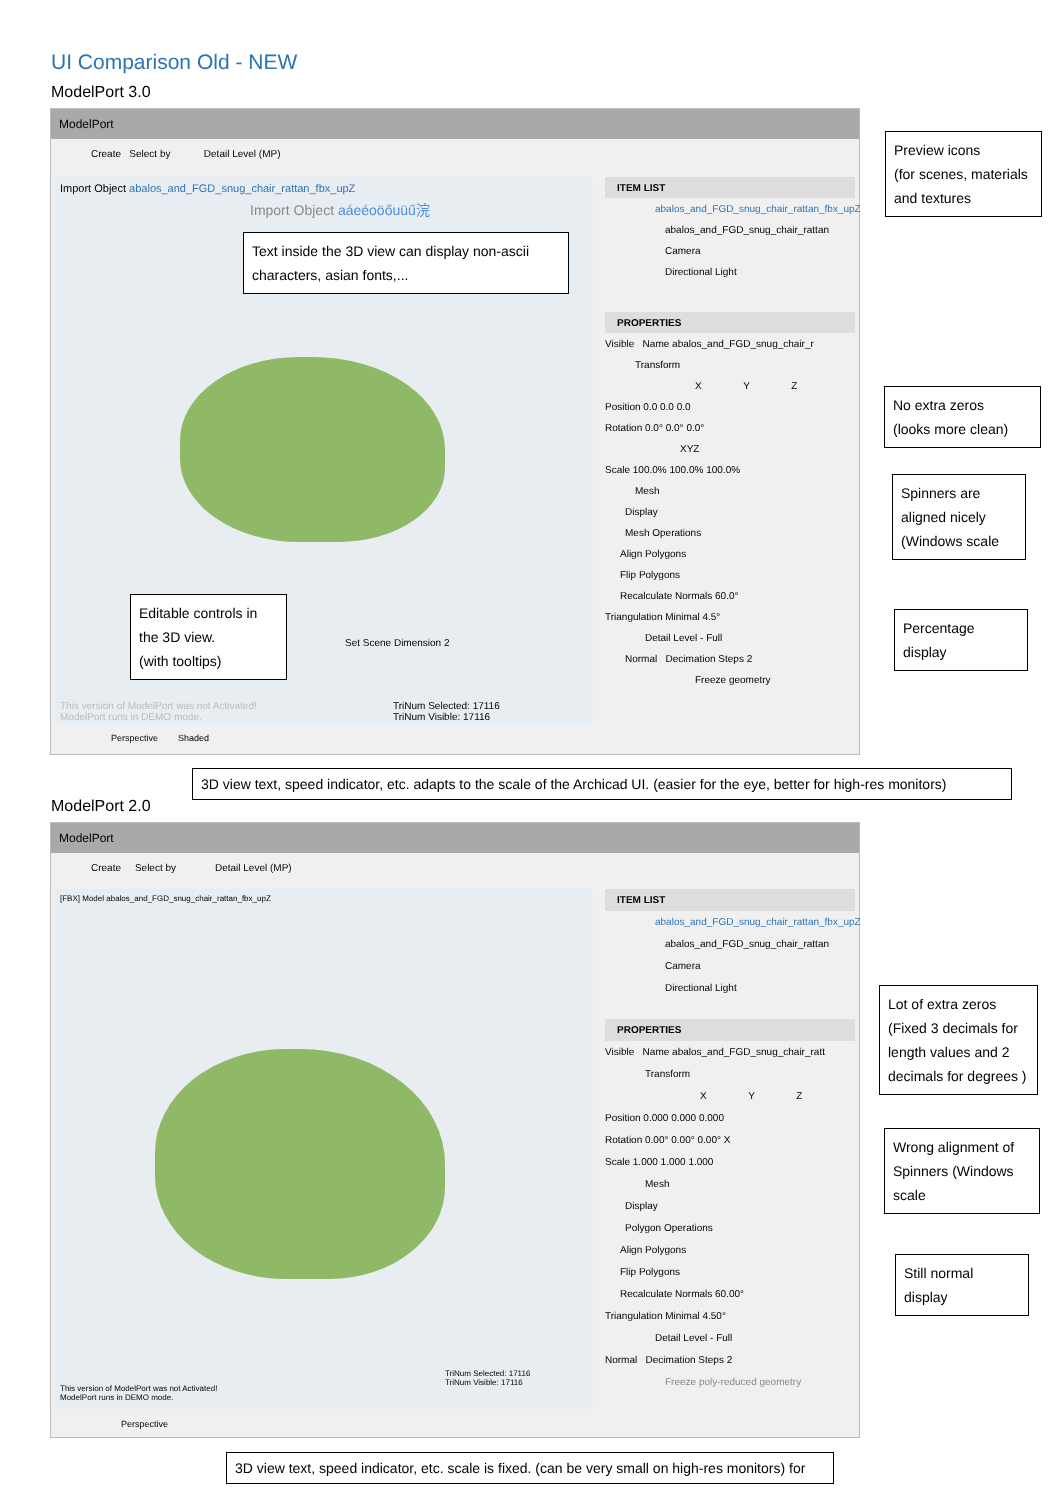UI Comparison Old - NEW
ModelPort 3.0
ModelPort
Create Select by Detail Level (MP)
Import Object abalos_and_FGD_snug_chair_rattan_fbx_upZ
Import Object aáeéoöőuüű浣
Set Scene Dimension 2
This version of ModelPort was not Activated!
ModelPort runs in DEMO mode.
TriNum Selected: 17116
TriNum Visible: 17116
Perspective Shaded
ITEM LIST
abalos_and_FGD_snug_chair_rattan_fbx_upZ
abalos_and_FGD_snug_chair_rattan
Camera
Directional Light
PROPERTIES
Visible Name abalos_and_FGD_snug_chair_r
Transform
X Y Z
Position 0.0 0.0 0.0
Rotation 0.0° 0.0° 0.0°
XYZ
Scale 100.0% 100.0% 100.0%
Mesh
Display
Mesh Operations
Align Polygons
Flip Polygons
Recalculate Normals 60.0°
Triangulation Minimal 4.5°
Detail Level - Full
Normal Decimation Steps 2
Freeze geometry
Preview icons
(for scenes, materials and textures
Text inside the 3D view can display non-ascii characters, asian fonts,...
No extra zeros
(looks more clean)
Spinners are aligned nicely (Windows scale
Editable controls in the 3D view.
(with tooltips)
Percentage display
3D view text, speed indicator, etc. adapts to the scale of the Archicad UI. (easier for the eye, better for high-res monitors)
ModelPort 2.0
ModelPort
Create Select by Detail Level (MP)
[FBX] Model abalos_and_FGD_snug_chair_rattan_fbx_upZ
TriNum Selected: 17116
TriNum Visible: 17116
This version of ModelPort was not Activated!
ModelPort runs in DEMO mode.
Perspective
ITEM LIST
abalos_and_FGD_snug_chair_rattan_fbx_upZ
abalos_and_FGD_snug_chair_rattan
Camera
Directional Light
PROPERTIES
Visible Name abalos_and_FGD_snug_chair_ratt
Transform
X Y Z
Position 0.000 0.000 0.000
Rotation 0.00° 0.00° 0.00° X
Scale 1.000 1.000 1.000
Mesh
Display
Polygon Operations
Align Polygons
Flip Polygons
Recalculate Normals 60.00°
Triangulation Minimal 4.50°
Detail Level - Full
Normal Decimation Steps 2
Freeze poly-reduced geometry
Lot of extra zeros
(Fixed 3 decimals for length values and 2 decimals for degrees )
Wrong alignment of Spinners (Windows scale
Still normal display
3D view text, speed indicator, etc. scale is fixed. (can be very small on high-res monitors) for